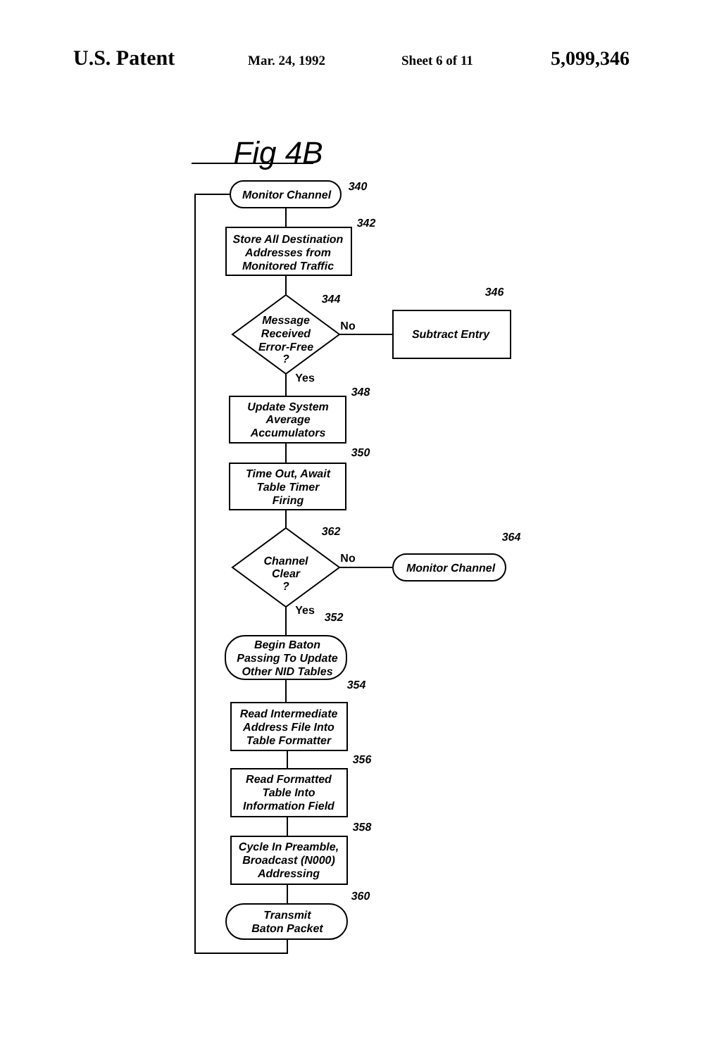U.S. Patent
Mar. 24, 1992 Sheet 6 of 11
5,099,346
Fig 4B
Monitor Channel
340
Store All Destination
Addresses from
Monitored Traffic
342
Message
Received
Error-Free
?
344
No
Subtract Entry
346
Yes
Update System
Average
Accumulators
348
Time Out, Await
Table Timer
Firing
350
Channel
Clear
?
362
No
Monitor Channel
364
Yes
352
Begin Baton
Passing To Update
Other NID Tables
354
Read Intermediate
Address File Into
Table Formatter
356
Read Formatted
Table Into
Information Field
358
Cycle In Preamble,
Broadcast (N000)
Addressing
360
Transmit
Baton Packet